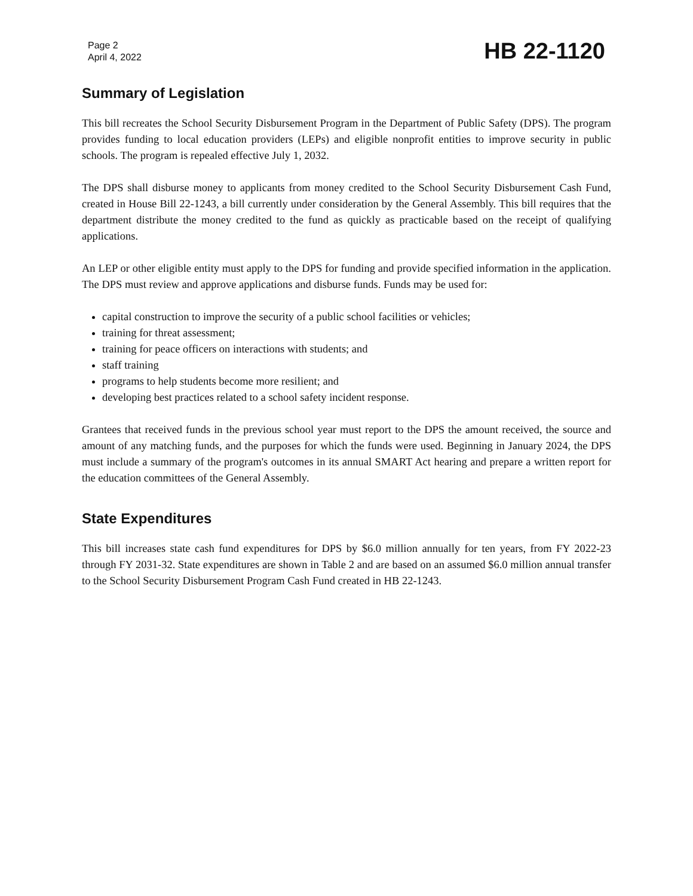Page 2
April 4, 2022
HB 22-1120
Summary of Legislation
This bill recreates the School Security Disbursement Program in the Department of Public Safety (DPS). The program provides funding to local education providers (LEPs) and eligible nonprofit entities to improve security in public schools. The program is repealed effective July 1, 2032.
The DPS shall disburse money to applicants from money credited to the School Security Disbursement Cash Fund, created in House Bill 22-1243, a bill currently under consideration by the General Assembly. This bill requires that the department distribute the money credited to the fund as quickly as practicable based on the receipt of qualifying applications.
An LEP or other eligible entity must apply to the DPS for funding and provide specified information in the application. The DPS must review and approve applications and disburse funds. Funds may be used for:
capital construction to improve the security of a public school facilities or vehicles;
training for threat assessment;
training for peace officers on interactions with students; and
staff training
programs to help students become more resilient; and
developing best practices related to a school safety incident response.
Grantees that received funds in the previous school year must report to the DPS the amount received, the source and amount of any matching funds, and the purposes for which the funds were used. Beginning in January 2024, the DPS must include a summary of the program's outcomes in its annual SMART Act hearing and prepare a written report for the education committees of the General Assembly.
State Expenditures
This bill increases state cash fund expenditures for DPS by $6.0 million annually for ten years, from FY 2022-23 through FY 2031-32. State expenditures are shown in Table 2 and are based on an assumed $6.0 million annual transfer to the School Security Disbursement Program Cash Fund created in HB 22-1243.